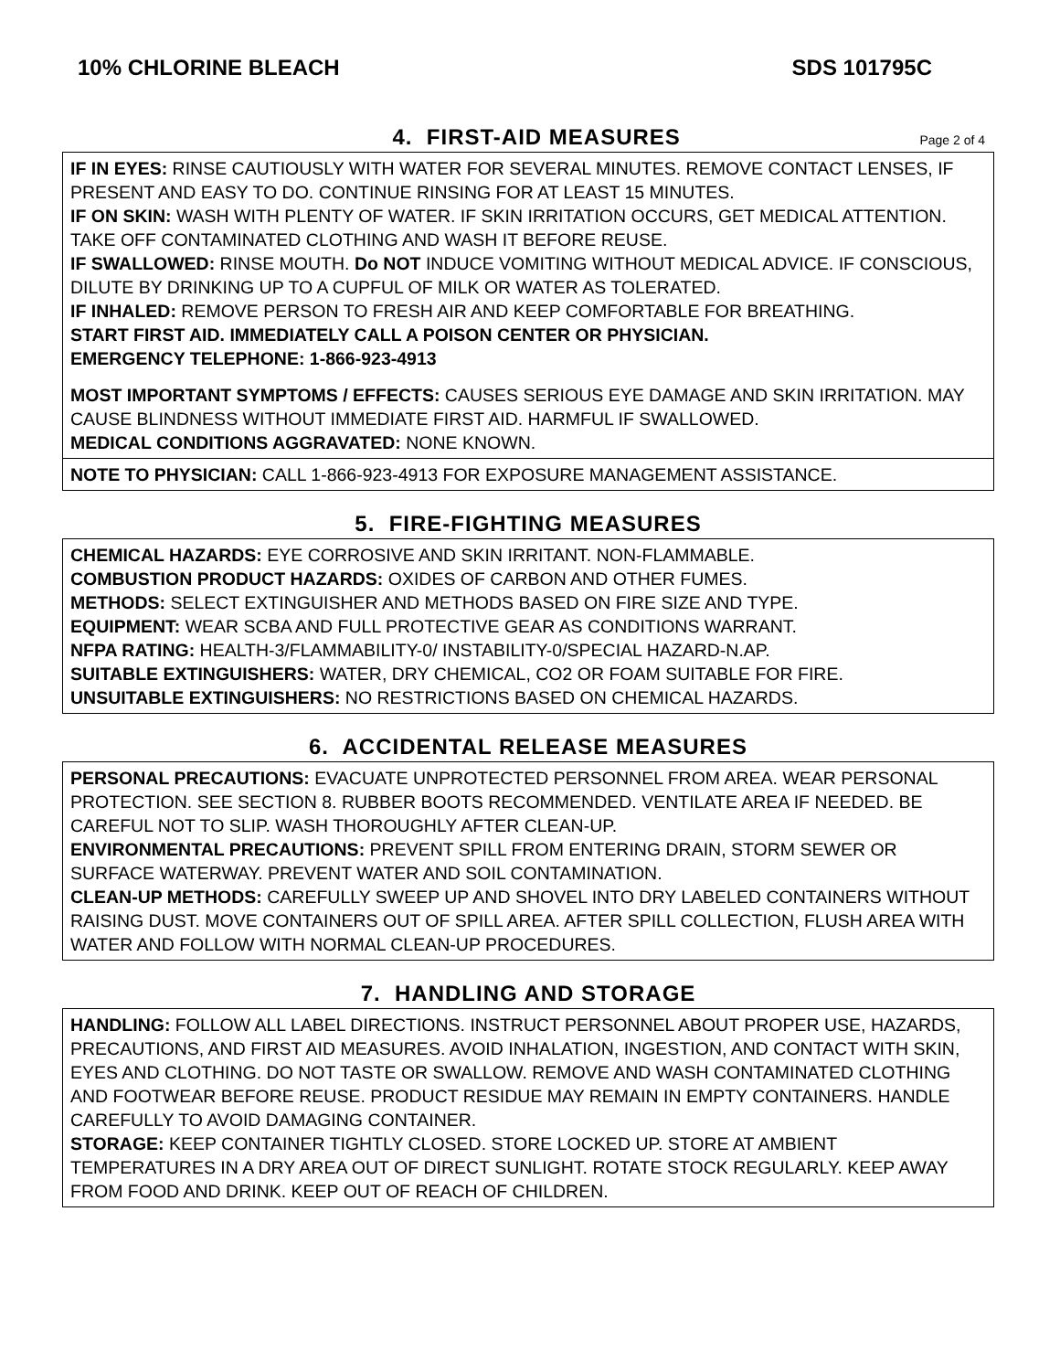10% CHLORINE BLEACH SDS 101795C
4. FIRST-AID MEASURES
Page 2 of 4
IF IN EYES: RINSE CAUTIOUSLY WITH WATER FOR SEVERAL MINUTES. REMOVE CONTACT LENSES, IF PRESENT AND EASY TO DO. CONTINUE RINSING FOR AT LEAST 15 MINUTES.
IF ON SKIN: WASH WITH PLENTY OF WATER. IF SKIN IRRITATION OCCURS, GET MEDICAL ATTENTION. TAKE OFF CONTAMINATED CLOTHING AND WASH IT BEFORE REUSE.
IF SWALLOWED: RINSE MOUTH. Do NOT INDUCE VOMITING WITHOUT MEDICAL ADVICE. IF CONSCIOUS, DILUTE BY DRINKING UP TO A CUPFUL OF MILK OR WATER AS TOLERATED.
IF INHALED: REMOVE PERSON TO FRESH AIR AND KEEP COMFORTABLE FOR BREATHING.
START FIRST AID. IMMEDIATELY CALL A POISON CENTER OR PHYSICIAN.
EMERGENCY TELEPHONE: 1-866-923-4913
MOST IMPORTANT SYMPTOMS / EFFECTS: CAUSES SERIOUS EYE DAMAGE AND SKIN IRRITATION. MAY CAUSE BLINDNESS WITHOUT IMMEDIATE FIRST AID. HARMFUL IF SWALLOWED.
MEDICAL CONDITIONS AGGRAVATED: NONE KNOWN.
NOTE TO PHYSICIAN: CALL 1-866-923-4913 FOR EXPOSURE MANAGEMENT ASSISTANCE.
5. FIRE-FIGHTING MEASURES
CHEMICAL HAZARDS: EYE CORROSIVE AND SKIN IRRITANT. NON-FLAMMABLE.
COMBUSTION PRODUCT HAZARDS: OXIDES OF CARBON AND OTHER FUMES.
METHODS: SELECT EXTINGUISHER AND METHODS BASED ON FIRE SIZE AND TYPE.
EQUIPMENT: WEAR SCBA AND FULL PROTECTIVE GEAR AS CONDITIONS WARRANT.
NFPA RATING: HEALTH-3/FLAMMABILITY-0/ INSTABILITY-0/SPECIAL HAZARD-N.AP.
SUITABLE EXTINGUISHERS: WATER, DRY CHEMICAL, CO2 OR FOAM SUITABLE FOR FIRE.
UNSUITABLE EXTINGUISHERS: NO RESTRICTIONS BASED ON CHEMICAL HAZARDS.
6. ACCIDENTAL RELEASE MEASURES
PERSONAL PRECAUTIONS: EVACUATE UNPROTECTED PERSONNEL FROM AREA. WEAR PERSONAL PROTECTION. SEE SECTION 8. RUBBER BOOTS RECOMMENDED. VENTILATE AREA IF NEEDED. BE CAREFUL NOT TO SLIP. WASH THOROUGHLY AFTER CLEAN-UP.
ENVIRONMENTAL PRECAUTIONS: PREVENT SPILL FROM ENTERING DRAIN, STORM SEWER OR SURFACE WATERWAY. PREVENT WATER AND SOIL CONTAMINATION.
CLEAN-UP METHODS: CAREFULLY SWEEP UP AND SHOVEL INTO DRY LABELED CONTAINERS WITHOUT RAISING DUST. MOVE CONTAINERS OUT OF SPILL AREA. AFTER SPILL COLLECTION, FLUSH AREA WITH WATER AND FOLLOW WITH NORMAL CLEAN-UP PROCEDURES.
7. HANDLING AND STORAGE
HANDLING: FOLLOW ALL LABEL DIRECTIONS. INSTRUCT PERSONNEL ABOUT PROPER USE, HAZARDS, PRECAUTIONS, AND FIRST AID MEASURES. AVOID INHALATION, INGESTION, AND CONTACT WITH SKIN, EYES AND CLOTHING. DO NOT TASTE OR SWALLOW. REMOVE AND WASH CONTAMINATED CLOTHING AND FOOTWEAR BEFORE REUSE. PRODUCT RESIDUE MAY REMAIN IN EMPTY CONTAINERS. HANDLE CAREFULLY TO AVOID DAMAGING CONTAINER.
STORAGE: KEEP CONTAINER TIGHTLY CLOSED. STORE LOCKED UP. STORE AT AMBIENT TEMPERATURES IN A DRY AREA OUT OF DIRECT SUNLIGHT. ROTATE STOCK REGULARLY. KEEP AWAY FROM FOOD AND DRINK. KEEP OUT OF REACH OF CHILDREN.